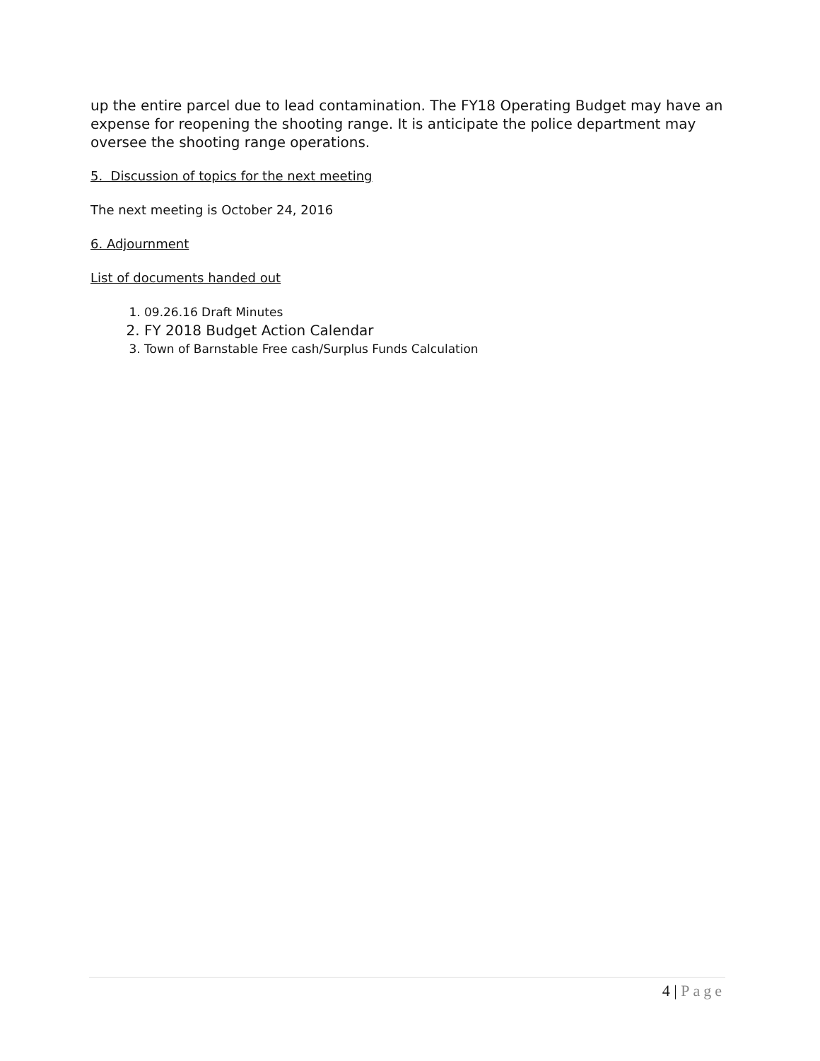up the entire parcel due to lead contamination. The FY18 Operating Budget may have an expense for reopening the shooting range. It is anticipate the police department may oversee the shooting range operations.
5. Discussion of topics for the next meeting
The next meeting is October 24, 2016
6. Adjournment
List of documents handed out
1. 09.26.16 Draft Minutes
2. FY 2018 Budget Action Calendar
3. Town of Barnstable Free cash/Surplus Funds Calculation
4 | Page